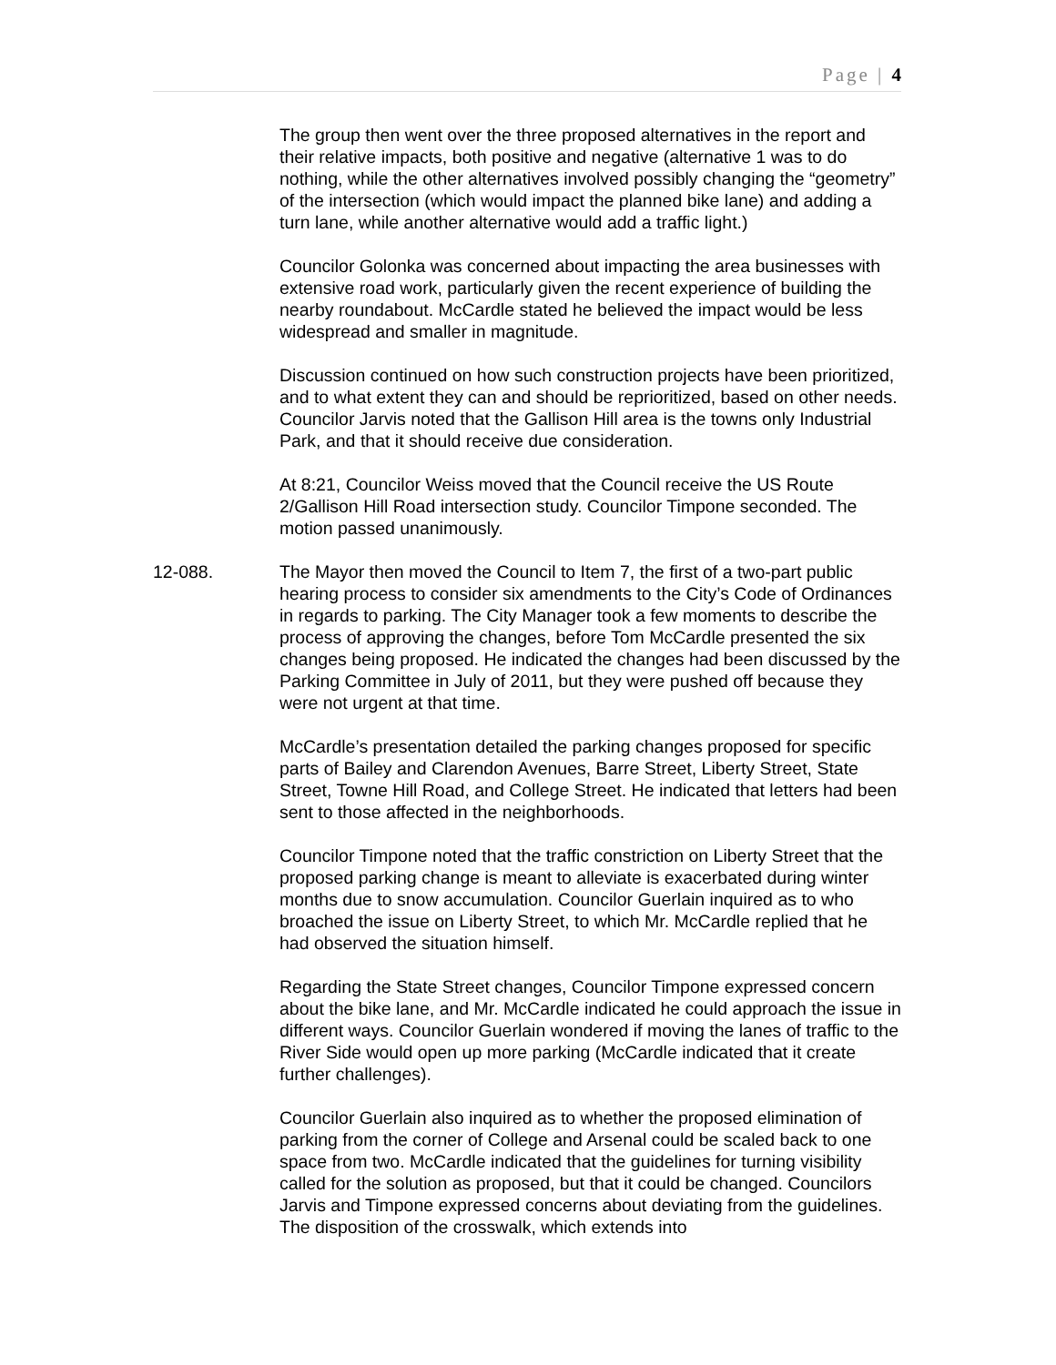Page | 4
The group then went over the three proposed alternatives in the report and their relative impacts, both positive and negative (alternative 1 was to do nothing, while the other alternatives involved possibly changing the “geometry” of the intersection (which would impact the planned bike lane) and adding a turn lane, while another alternative would add a traffic light.)
Councilor Golonka was concerned about impacting the area businesses with extensive road work, particularly given the recent experience of building the nearby roundabout. McCardle stated he believed the impact would be less widespread and smaller in magnitude.
Discussion continued on how such construction projects have been prioritized, and to what extent they can and should be reprioritized, based on other needs. Councilor Jarvis noted that the Gallison Hill area is the towns only Industrial Park, and that it should receive due consideration.
At 8:21, Councilor Weiss moved that the Council receive the US Route 2/Gallison Hill Road intersection study. Councilor Timpone seconded. The motion passed unanimously.
12-088. The Mayor then moved the Council to Item 7, the first of a two-part public hearing process to consider six amendments to the City’s Code of Ordinances in regards to parking. The City Manager took a few moments to describe the process of approving the changes, before Tom McCardle presented the six changes being proposed. He indicated the changes had been discussed by the Parking Committee in July of 2011, but they were pushed off because they were not urgent at that time.
McCardle’s presentation detailed the parking changes proposed for specific parts of Bailey and Clarendon Avenues, Barre Street, Liberty Street, State Street, Towne Hill Road, and College Street. He indicated that letters had been sent to those affected in the neighborhoods.
Councilor Timpone noted that the traffic constriction on Liberty Street that the proposed parking change is meant to alleviate is exacerbated during winter months due to snow accumulation. Councilor Guerlain inquired as to who broached the issue on Liberty Street, to which Mr. McCardle replied that he had observed the situation himself.
Regarding the State Street changes, Councilor Timpone expressed concern about the bike lane, and Mr. McCardle indicated he could approach the issue in different ways. Councilor Guerlain wondered if moving the lanes of traffic to the River Side would open up more parking (McCardle indicated that it create further challenges).
Councilor Guerlain also inquired as to whether the proposed elimination of parking from the corner of College and Arsenal could be scaled back to one space from two. McCardle indicated that the guidelines for turning visibility called for the solution as proposed, but that it could be changed. Councilors Jarvis and Timpone expressed concerns about deviating from the guidelines. The disposition of the crosswalk, which extends into